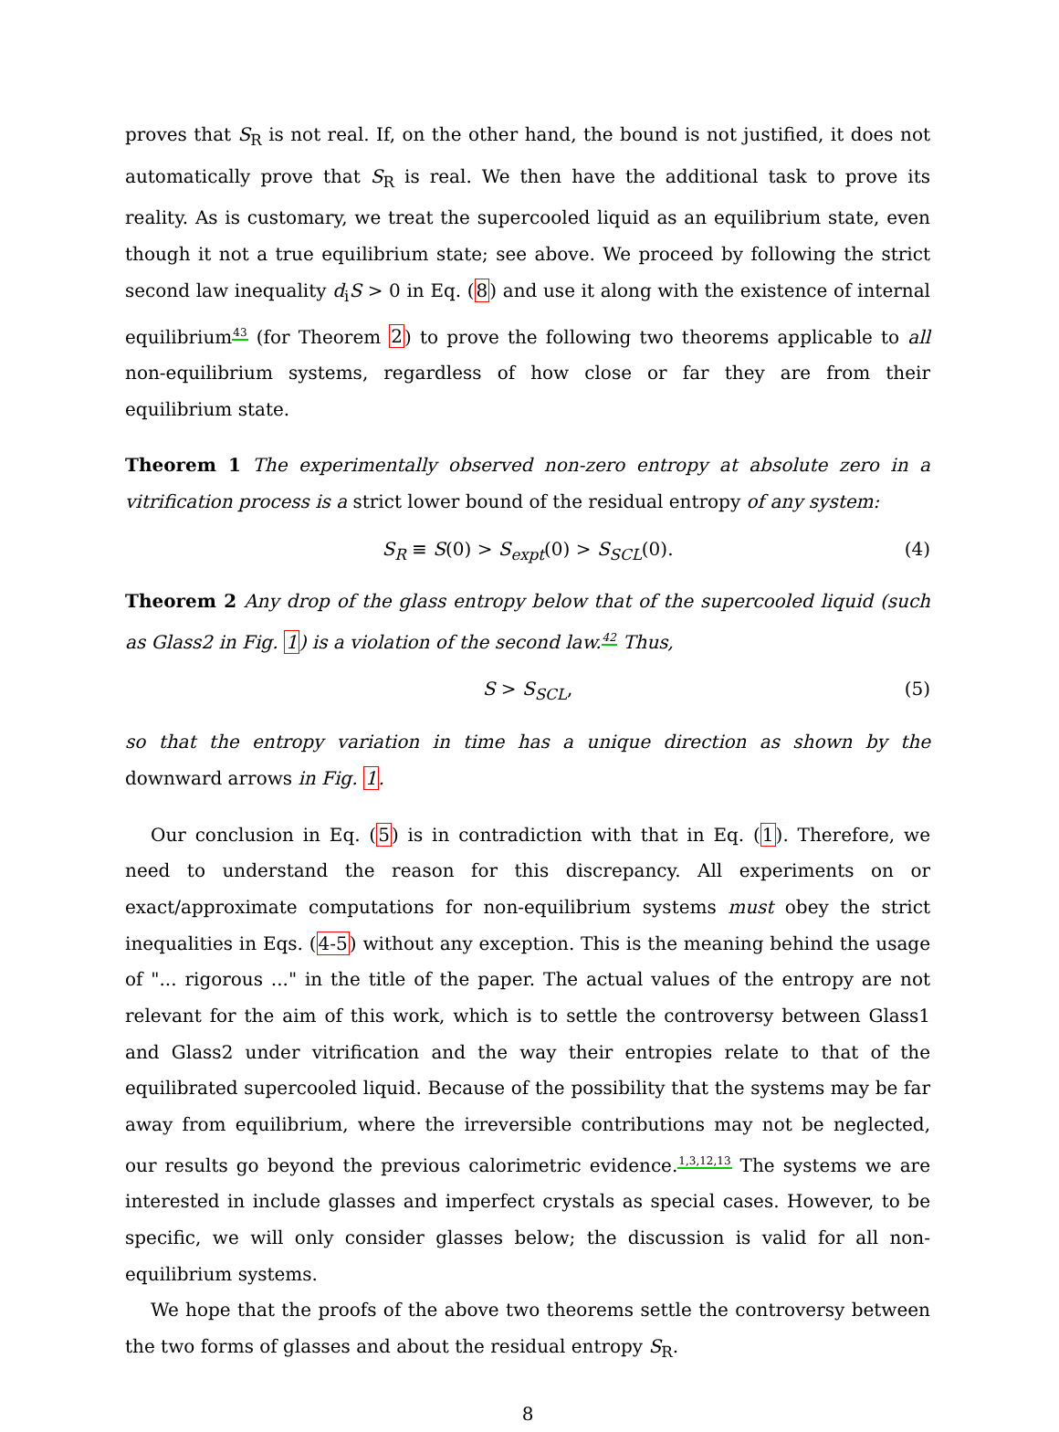proves that S<sub>R</sub> is not real. If, on the other hand, the bound is not justified, it does not automatically prove that S<sub>R</sub> is real. We then have the additional task to prove its reality. As is customary, we treat the supercooled liquid as an equilibrium state, even though it not a true equilibrium state; see above. We proceed by following the strict second law inequality d<sub>i</sub>S > 0 in Eq. (8) and use it along with the existence of internal equilibrium<sup>43</sup> (for Theorem 2) to prove the following two theorems applicable to all non-equilibrium systems, regardless of how close or far they are from their equilibrium state.
Theorem 1 The experimentally observed non-zero entropy at absolute zero in a vitrification process is a strict lower bound of the residual entropy of any system:
S<sub>R</sub> ≡ S(0) > S<sub>expt</sub>(0) > S<sub>SCL</sub>(0). (4)
Theorem 2 Any drop of the glass entropy below that of the supercooled liquid (such as Glass2 in Fig. 1) is a violation of the second law.<sup>42</sup> Thus,
S > S<sub>SCL</sub>, (5)
so that the entropy variation in time has a unique direction as shown by the downward arrows in Fig. 1.
Our conclusion in Eq. (5) is in contradiction with that in Eq. (1). Therefore, we need to understand the reason for this discrepancy. All experiments on or exact/approximate computations for non-equilibrium systems must obey the strict inequalities in Eqs. (4-5) without any exception. This is the meaning behind the usage of "... rigorous ..." in the title of the paper. The actual values of the entropy are not relevant for the aim of this work, which is to settle the controversy between Glass1 and Glass2 under vitrification and the way their entropies relate to that of the equilibrated supercooled liquid. Because of the possibility that the systems may be far away from equilibrium, where the irreversible contributions may not be neglected, our results go beyond the previous calorimetric evidence.<sup>1,3,12,13</sup> The systems we are interested in include glasses and imperfect crystals as special cases. However, to be specific, we will only consider glasses below; the discussion is valid for all non-equilibrium systems.
We hope that the proofs of the above two theorems settle the controversy between the two forms of glasses and about the residual entropy S<sub>R</sub>.
8